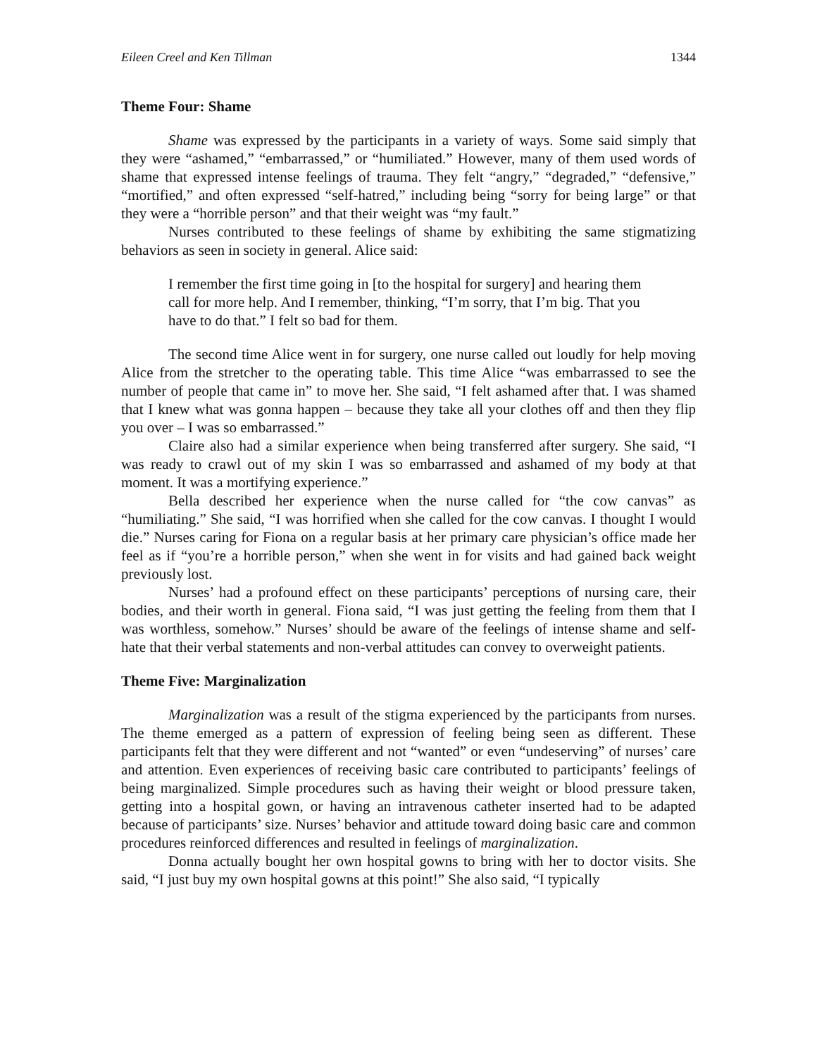Eileen Creel and Ken Tillman 1344
Theme Four: Shame
Shame was expressed by the participants in a variety of ways. Some said simply that they were “ashamed,” “embarrassed,” or “humiliated.” However, many of them used words of shame that expressed intense feelings of trauma. They felt “angry,” “degraded,” “defensive,” “mortified,” and often expressed “self-hatred,” including being “sorry for being large” or that they were a “horrible person” and that their weight was “my fault.”
Nurses contributed to these feelings of shame by exhibiting the same stigmatizing behaviors as seen in society in general. Alice said:
I remember the first time going in [to the hospital for surgery] and hearing them call for more help. And I remember, thinking, “I’m sorry, that I’m big. That you have to do that.” I felt so bad for them.
The second time Alice went in for surgery, one nurse called out loudly for help moving Alice from the stretcher to the operating table. This time Alice “was embarrassed to see the number of people that came in” to move her. She said, “I felt ashamed after that. I was shamed that I knew what was gonna happen – because they take all your clothes off and then they flip you over – I was so embarrassed.”
Claire also had a similar experience when being transferred after surgery. She said, “I was ready to crawl out of my skin I was so embarrassed and ashamed of my body at that moment. It was a mortifying experience.”
Bella described her experience when the nurse called for “the cow canvas” as “humiliating.” She said, “I was horrified when she called for the cow canvas. I thought I would die.” Nurses caring for Fiona on a regular basis at her primary care physician’s office made her feel as if “you’re a horrible person,” when she went in for visits and had gained back weight previously lost.
Nurses’ had a profound effect on these participants’ perceptions of nursing care, their bodies, and their worth in general. Fiona said, “I was just getting the feeling from them that I was worthless, somehow.” Nurses’ should be aware of the feelings of intense shame and self-hate that their verbal statements and non-verbal attitudes can convey to overweight patients.
Theme Five: Marginalization
Marginalization was a result of the stigma experienced by the participants from nurses. The theme emerged as a pattern of expression of feeling being seen as different. These participants felt that they were different and not “wanted” or even “undeserving” of nurses’ care and attention. Even experiences of receiving basic care contributed to participants’ feelings of being marginalized. Simple procedures such as having their weight or blood pressure taken, getting into a hospital gown, or having an intravenous catheter inserted had to be adapted because of participants’ size. Nurses’ behavior and attitude toward doing basic care and common procedures reinforced differences and resulted in feelings of marginalization.
Donna actually bought her own hospital gowns to bring with her to doctor visits. She said, “I just buy my own hospital gowns at this point!” She also said, “I typically